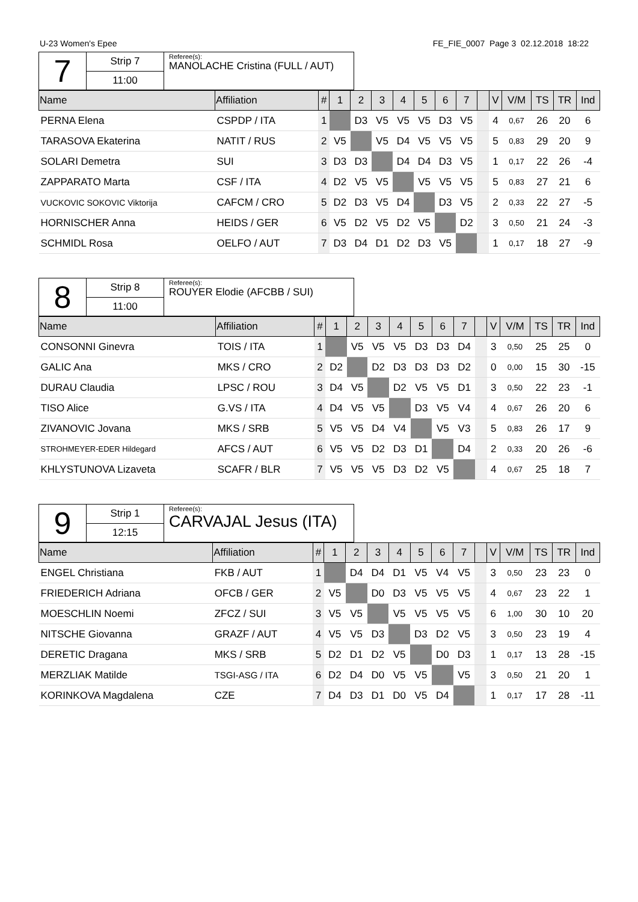U-23 Women's Epee FE_FIE_0007 Page 3 02.12.2018 18:22
| 7 | Strip 7 | Referee(s): MANOLACHE Cristina (FULL / AUT) |
| | 11:00 | |
| Name | Affiliation | # | 1 | 2 | 3 | 4 | 5 | 6 | 7 | | V | V/M | TS | TR | Ind |
| --- | --- | --- | --- | --- | --- | --- | --- | --- | --- | --- | --- | --- | --- | --- | --- |
| PERNA Elena | CSPDP / ITA | 1 | | D3 | V5 | V5 | V5 | D3 | V5 | | 4 | 0,67 | 26 | 20 | 6 |
| TARASOVA Ekaterina | NATIT / RUS | 2 | V5 | | V5 | D4 | V5 | V5 | V5 | | 5 | 0,83 | 29 | 20 | 9 |
| SOLARI Demetra | SUI | 3 | D3 | D3 | | D4 | D4 | D3 | V5 | | 1 | 0,17 | 22 | 26 | -4 |
| ZAPPARATO Marta | CSF / ITA | 4 | D2 | V5 | V5 | | V5 | V5 | V5 | | 5 | 0,83 | 27 | 21 | 6 |
| VUCKOVIC SOKOVIC Viktorija | CAFCM / CRO | 5 | D2 | D3 | V5 | D4 | | D3 | V5 | | 2 | 0,33 | 22 | 27 | -5 |
| HORNISCHER Anna | HEIDS / GER | 6 | V5 | D2 | V5 | D2 | V5 | | D2 | | 3 | 0,50 | 21 | 24 | -3 |
| SCHMIDL Rosa | OELFO / AUT | 7 | D3 | D4 | D1 | D2 | D3 | V5 | | | 1 | 0,17 | 18 | 27 | -9 |
| 8 | Strip 8 | Referee(s): ROUYER Elodie (AFCBB / SUI) |
| | 11:00 | |
| Name | Affiliation | # | 1 | 2 | 3 | 4 | 5 | 6 | 7 | | V | V/M | TS | TR | Ind |
| --- | --- | --- | --- | --- | --- | --- | --- | --- | --- | --- | --- | --- | --- | --- | --- |
| CONSONNI Ginevra | TOIS / ITA | 1 | | V5 | V5 | V5 | D3 | D3 | D4 | | 3 | 0,50 | 25 | 25 | 0 |
| GALIC Ana | MKS / CRO | 2 | D2 | | D2 | D3 | D3 | D3 | D2 | | 0 | 0,00 | 15 | 30 | -15 |
| DURAU Claudia | LPSC / ROU | 3 | D4 | V5 | | D2 | V5 | V5 | D1 | | 3 | 0,50 | 22 | 23 | -1 |
| TISO Alice | G.VS / ITA | 4 | D4 | V5 | V5 | | D3 | V5 | V4 | | 4 | 0,67 | 26 | 20 | 6 |
| ZIVANOVIC Jovana | MKS / SRB | 5 | V5 | V5 | D4 | V4 | | V5 | V3 | | 5 | 0,83 | 26 | 17 | 9 |
| STROHMEYER-EDER Hildegard | AFCS / AUT | 6 | V5 | V5 | D2 | D3 | D1 | | D4 | | 2 | 0,33 | 20 | 26 | -6 |
| KHLYSTUNOVA Lizaveta | SCAFR / BLR | 7 | V5 | V5 | V5 | D3 | D2 | V5 | | | 4 | 0,67 | 25 | 18 | 7 |
| 9 | Strip 1 | Referee(s): CARVAJAL Jesus (ITA) |
| | 12:15 | |
| Name | Affiliation | # | 1 | 2 | 3 | 4 | 5 | 6 | 7 | | V | V/M | TS | TR | Ind |
| --- | --- | --- | --- | --- | --- | --- | --- | --- | --- | --- | --- | --- | --- | --- | --- |
| ENGEL Christiana | FKB / AUT | 1 | | D4 | D4 | D1 | V5 | V4 | V5 | | 3 | 0,50 | 23 | 23 | 0 |
| FRIEDERICH Adriana | OFCB / GER | 2 | V5 | | D0 | D3 | V5 | V5 | V5 | | 4 | 0,67 | 23 | 22 | 1 |
| MOESCHLIN Noemi | ZFCZ / SUI | 3 | V5 | V5 | | V5 | V5 | V5 | V5 | | 6 | 1,00 | 30 | 10 | 20 |
| NITSCHE Giovanna | GRAZF / AUT | 4 | V5 | V5 | D3 | | D3 | D2 | V5 | | 3 | 0,50 | 23 | 19 | 4 |
| DERETIC Dragana | MKS / SRB | 5 | D2 | D1 | D2 | V5 | | D0 | D3 | | 1 | 0,17 | 13 | 28 | -15 |
| MERZLIAK Matilde | TSGI-ASG / ITA | 6 | D2 | D4 | D0 | V5 | V5 | | V5 | | 3 | 0,50 | 21 | 20 | 1 |
| KORINKOVA Magdalena | CZE | 7 | D4 | D3 | D1 | D0 | V5 | D4 | | | 1 | 0,17 | 17 | 28 | -11 |